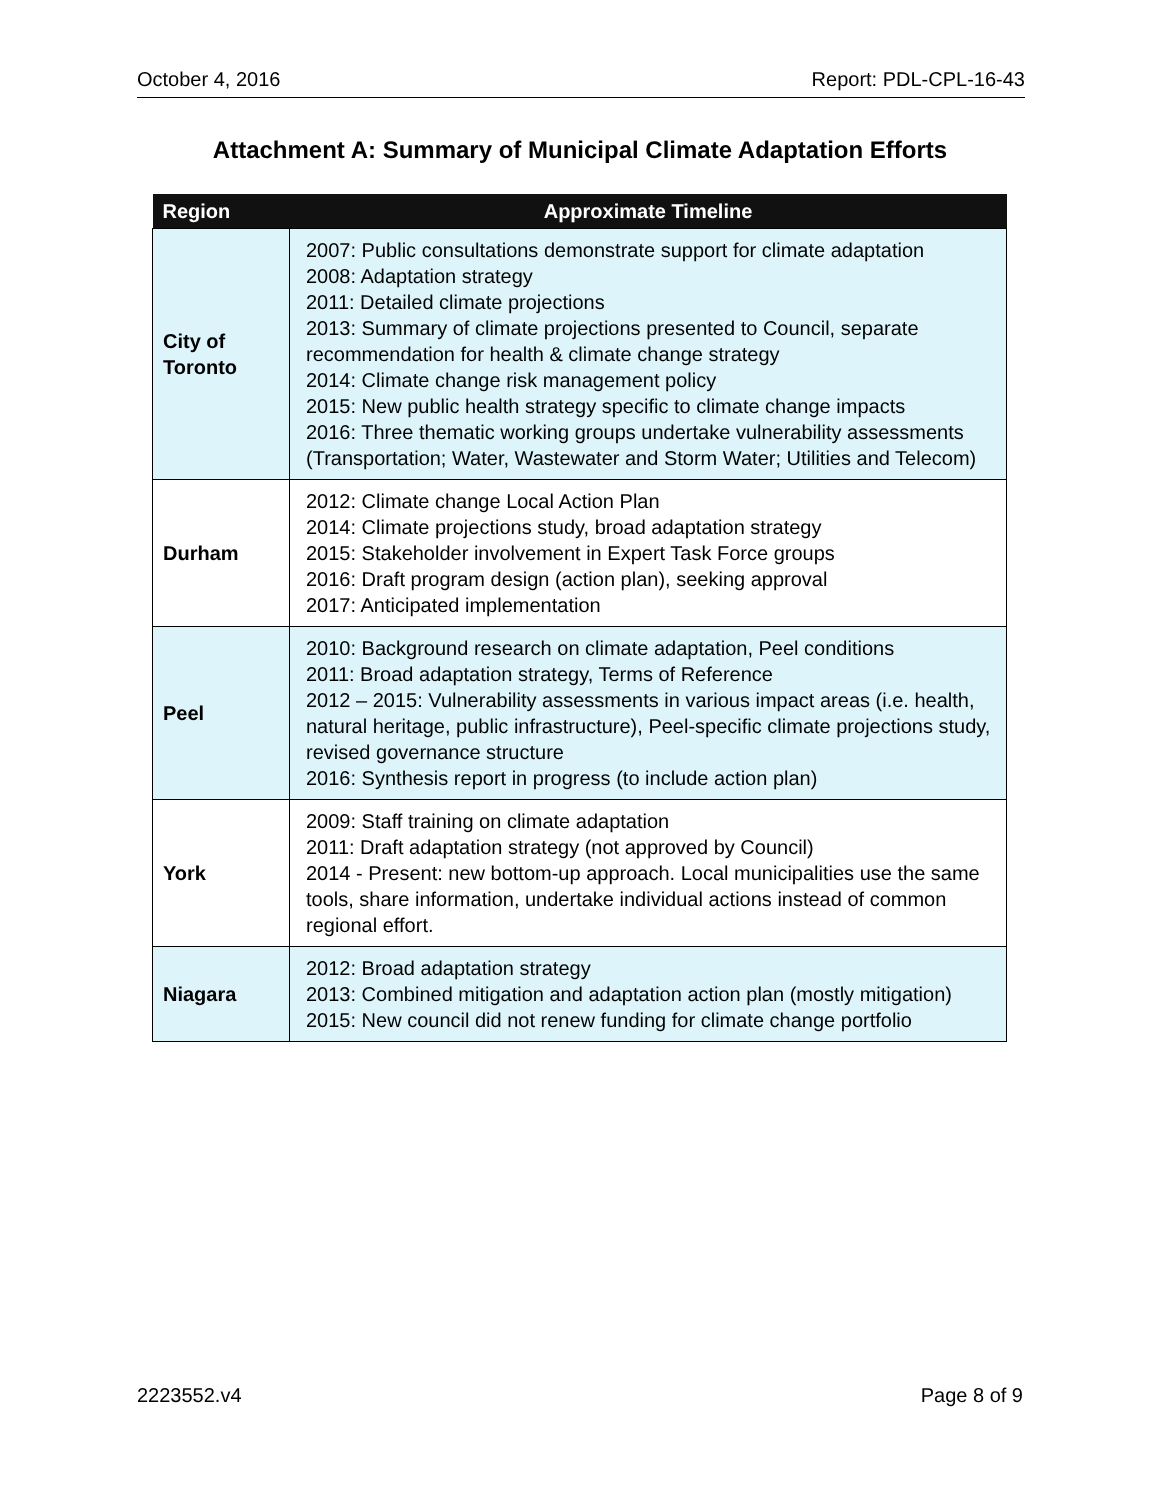October 4, 2016 Report: PDL-CPL-16-43
Attachment A: Summary of Municipal Climate Adaptation Efforts
| Region | Approximate Timeline |
| --- | --- |
| City of Toronto | 2007: Public consultations demonstrate support for climate adaptation 2008: Adaptation strategy 2011: Detailed climate projections 2013: Summary of climate projections presented to Council, separate recommendation for health & climate change strategy 2014: Climate change risk management policy 2015: New public health strategy specific to climate change impacts 2016: Three thematic working groups undertake vulnerability assessments (Transportation; Water, Wastewater and Storm Water; Utilities and Telecom) |
| Durham | 2012: Climate change Local Action Plan 2014: Climate projections study, broad adaptation strategy 2015: Stakeholder involvement in Expert Task Force groups 2016: Draft program design (action plan), seeking approval 2017: Anticipated implementation |
| Peel | 2010: Background research on climate adaptation, Peel conditions 2011: Broad adaptation strategy, Terms of Reference 2012 – 2015: Vulnerability assessments in various impact areas (i.e. health, natural heritage, public infrastructure), Peel-specific climate projections study, revised governance structure 2016: Synthesis report in progress (to include action plan) |
| York | 2009: Staff training on climate adaptation 2011: Draft adaptation strategy (not approved by Council) 2014 - Present: new bottom-up approach. Local municipalities use the same tools, share information, undertake individual actions instead of common regional effort. |
| Niagara | 2012: Broad adaptation strategy 2013: Combined mitigation and adaptation action plan (mostly mitigation) 2015: New council did not renew funding for climate change portfolio |
2223552.v4 Page 8 of 9